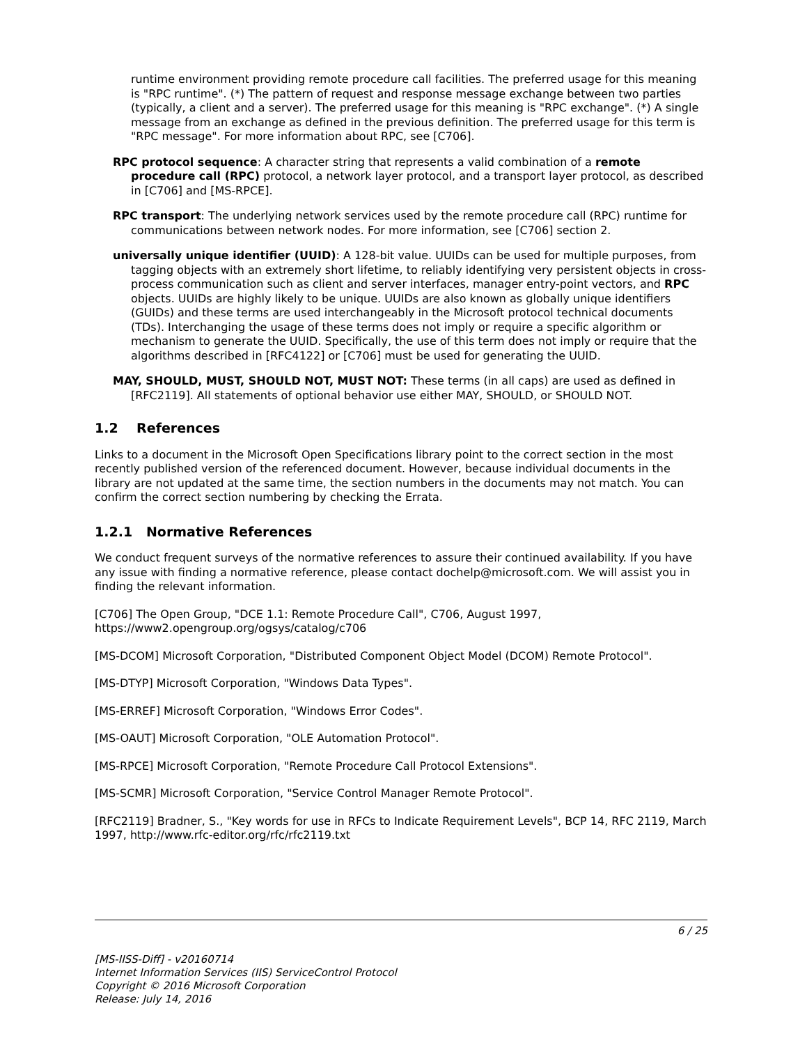runtime environment providing remote procedure call facilities. The preferred usage for this meaning is "RPC runtime". (*) The pattern of request and response message exchange between two parties (typically, a client and a server). The preferred usage for this meaning is "RPC exchange". (*) A single message from an exchange as defined in the previous definition. The preferred usage for this term is "RPC message". For more information about RPC, see [C706].
RPC protocol sequence: A character string that represents a valid combination of a remote procedure call (RPC) protocol, a network layer protocol, and a transport layer protocol, as described in [C706] and [MS-RPCE].
RPC transport: The underlying network services used by the remote procedure call (RPC) runtime for communications between network nodes. For more information, see [C706] section 2.
universally unique identifier (UUID): A 128-bit value. UUIDs can be used for multiple purposes, from tagging objects with an extremely short lifetime, to reliably identifying very persistent objects in cross-process communication such as client and server interfaces, manager entry-point vectors, and RPC objects. UUIDs are highly likely to be unique. UUIDs are also known as globally unique identifiers (GUIDs) and these terms are used interchangeably in the Microsoft protocol technical documents (TDs). Interchanging the usage of these terms does not imply or require a specific algorithm or mechanism to generate the UUID. Specifically, the use of this term does not imply or require that the algorithms described in [RFC4122] or [C706] must be used for generating the UUID.
MAY, SHOULD, MUST, SHOULD NOT, MUST NOT: These terms (in all caps) are used as defined in [RFC2119]. All statements of optional behavior use either MAY, SHOULD, or SHOULD NOT.
1.2 References
Links to a document in the Microsoft Open Specifications library point to the correct section in the most recently published version of the referenced document. However, because individual documents in the library are not updated at the same time, the section numbers in the documents may not match. You can confirm the correct section numbering by checking the Errata.
1.2.1 Normative References
We conduct frequent surveys of the normative references to assure their continued availability. If you have any issue with finding a normative reference, please contact dochelp@microsoft.com. We will assist you in finding the relevant information.
[C706] The Open Group, "DCE 1.1: Remote Procedure Call", C706, August 1997, https://www2.opengroup.org/ogsys/catalog/c706
[MS-DCOM] Microsoft Corporation, "Distributed Component Object Model (DCOM) Remote Protocol".
[MS-DTYP] Microsoft Corporation, "Windows Data Types".
[MS-ERREF] Microsoft Corporation, "Windows Error Codes".
[MS-OAUT] Microsoft Corporation, "OLE Automation Protocol".
[MS-RPCE] Microsoft Corporation, "Remote Procedure Call Protocol Extensions".
[MS-SCMR] Microsoft Corporation, "Service Control Manager Remote Protocol".
[RFC2119] Bradner, S., "Key words for use in RFCs to Indicate Requirement Levels", BCP 14, RFC 2119, March 1997, http://www.rfc-editor.org/rfc/rfc2119.txt
6 / 25
[MS-IISS-Diff] - v20160714
Internet Information Services (IIS) ServiceControl Protocol
Copyright © 2016 Microsoft Corporation
Release: July 14, 2016